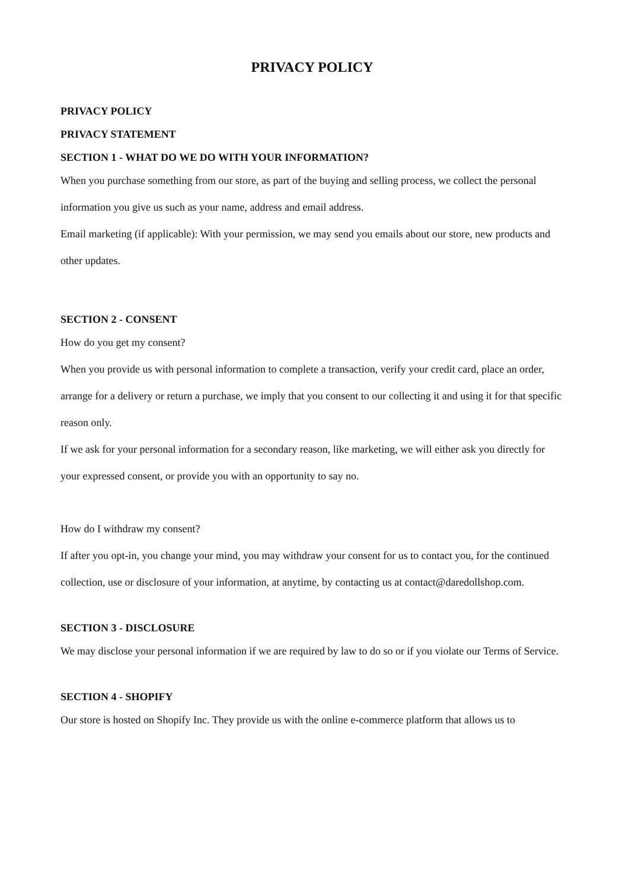PRIVACY POLICY
PRIVACY POLICY
PRIVACY STATEMENT
SECTION 1 - WHAT DO WE DO WITH YOUR INFORMATION?
When you purchase something from our store, as part of the buying and selling process, we collect the personal information you give us such as your name, address and email address.
Email marketing (if applicable): With your permission, we may send you emails about our store, new products and other updates.
SECTION 2 - CONSENT
How do you get my consent?
When you provide us with personal information to complete a transaction, verify your credit card, place an order, arrange for a delivery or return a purchase, we imply that you consent to our collecting it and using it for that specific reason only.
If we ask for your personal information for a secondary reason, like marketing, we will either ask you directly for your expressed consent, or provide you with an opportunity to say no.
How do I withdraw my consent?
If after you opt-in, you change your mind, you may withdraw your consent for us to contact you, for the continued collection, use or disclosure of your information, at anytime, by contacting us at contact@daredollshop.com.
SECTION 3 - DISCLOSURE
We may disclose your personal information if we are required by law to do so or if you violate our Terms of Service.
SECTION 4 - SHOPIFY
Our store is hosted on Shopify Inc. They provide us with the online e-commerce platform that allows us to